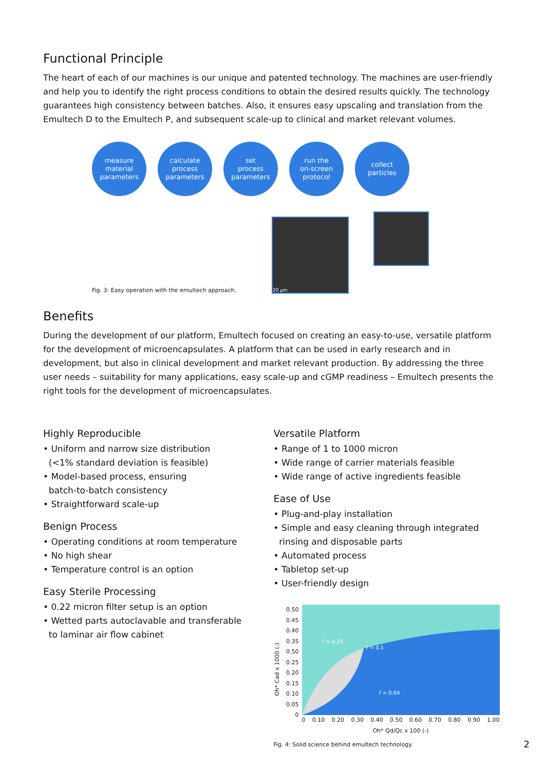Functional Principle
The heart of each of our machines is our unique and patented technology. The machines are user-friendly and help you to identify the right process conditions to obtain the desired results quickly. The technology guarantees high consistency between batches. Also, it ensures easy upscaling and translation from the Emultech D to the Emultech P, and subsequent scale-up to clinical and market relevant volumes.
measure
material
parameters
calculate
process
parameters
set
process
parameters
run the
on-screen
protocol
collect
particles
Fig. 3: Easy operation with the emultech approach.
20 µm
Benefits
During the development of our platform, Emultech focused on creating an easy-to-use, versatile platform for the development of microencapsulates. A platform that can be used in early research and in development, but also in clinical development and market relevant production. By addressing the three user needs – suitability for many applications, easy scale-up and cGMP readiness – Emultech presents the right tools for the development of microencapsulates.
Highly Reproducible
• Uniform and narrow size distribution
(<1% standard deviation is feasible)
• Model-based process, ensuring
batch-to-batch consistency
• Straightforward scale-up
Benign Process
• Operating conditions at room temperature
• No high shear
• Temperature control is an option
Easy Sterile Processing
• 0.22 micron filter setup is an option
• Wetted parts autoclavable and transferable
to laminar air flow cabinet
Versatile Platform
• Range of 1 to 1000 micron
• Wide range of carrier materials feasible
• Wide range of active ingredients feasible
Ease of Use
• Plug-and-play installation
• Simple and easy cleaning through integrated
rinsing and disposable parts
• Automated process
• Tabletop set-up
• User-friendly design
Oh* Cad x 1000 (-)
0.50
0.45
0.40
0.35
0.50
0.25
0.20
0.15
0.10
0.05
0
f = 0.25
f = 0.1
f = 0.04
0 0.10 0.20 0.30 0.40 0.50 0.60 0.70 0.80 0.90 1.00
Oh* Qd/Qc x 100 (-)
Fig. 4: Solid science behind emultech technology.
2